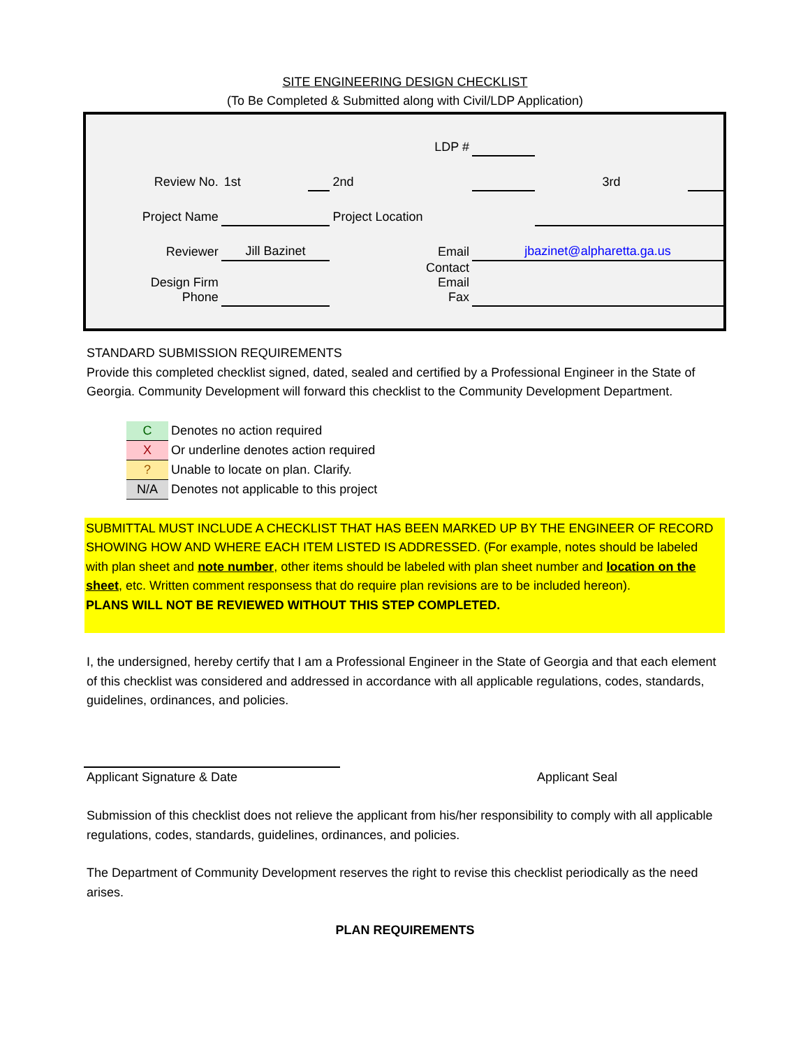SITE ENGINEERING DESIGN CHECKLIST
(To Be Completed & Submitted along with Civil/LDP Application)
| | | LDP # | | | | |
| Review No. | 1st | | 2nd | | 3rd | |
| Project Name | | | Project Location | | | |
| Reviewer | Jill Bazinet | | Email | jbazinet@alpharetta.ga.us | | |
| Design Firm Phone | | | Contact Email Fax | | | |
STANDARD SUBMISSION REQUIREMENTS
Provide this completed checklist signed, dated, sealed and certified by a Professional Engineer in the State of Georgia. Community Development will forward this checklist to the Community Development Department.
| C | Denotes no action required |
| X | Or underline denotes action required |
| ? | Unable to locate on plan. Clarify. |
| N/A | Denotes not applicable to this project |
SUBMITTAL MUST INCLUDE A CHECKLIST THAT HAS BEEN MARKED UP BY THE ENGINEER OF RECORD SHOWING HOW AND WHERE EACH ITEM LISTED IS ADDRESSED. (For example, notes should be labeled with plan sheet and note number, other items should be labeled with plan sheet number and location on the sheet, etc. Written comment responsess that do require plan revisions are to be included hereon).
PLANS WILL NOT BE REVIEWED WITHOUT THIS STEP COMPLETED.
I, the undersigned, hereby certify that I am a Professional Engineer in the State of Georgia and that each element of this checklist was considered and addressed in accordance with all applicable regulations, codes, standards, guidelines, ordinances, and policies.
Applicant Signature & Date Applicant Seal
Submission of this checklist does not relieve the applicant from his/her responsibility to comply with all applicable regulations, codes, standards, guidelines, ordinances, and policies.
The Department of Community Development reserves the right to revise this checklist periodically as the need arises.
PLAN REQUIREMENTS